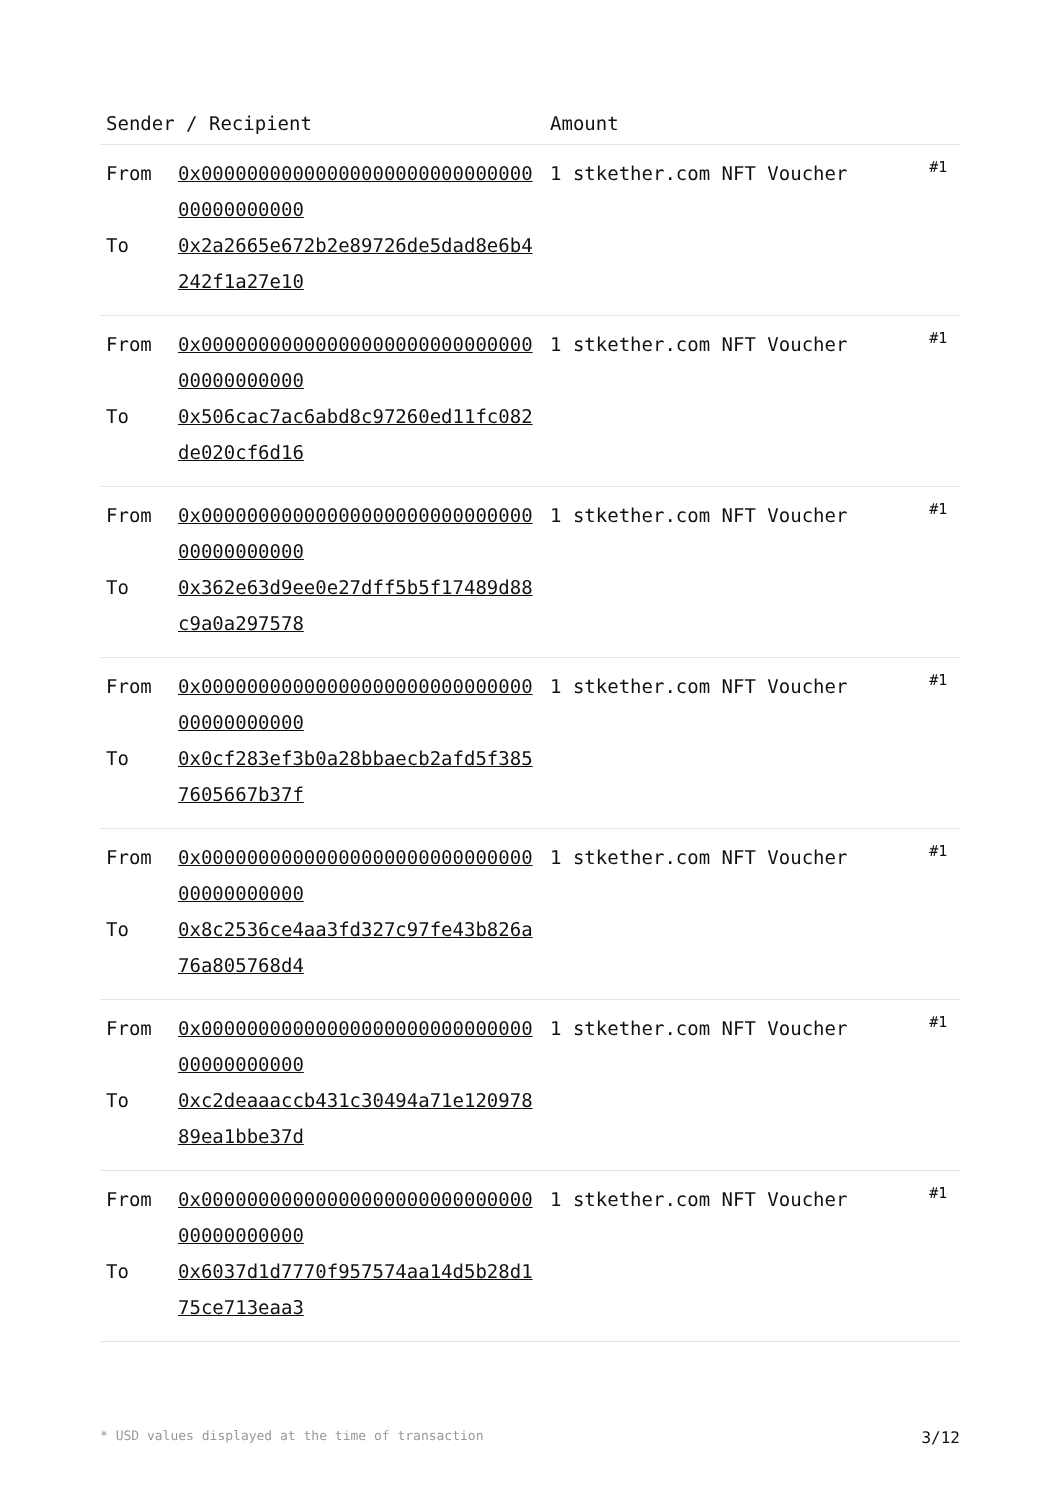| Sender / Recipient | | Amount | |
| --- | --- | --- | --- |
| From To | 0x0000000000000000000000000000000000000000 0x2a2665e672b2e89726de5dad8e6b4242f1a27e10 | 1 stkether.com NFT Voucher | #1 |
| From To | 0x0000000000000000000000000000000000000000 0x506cac7ac6abd8c97260ed11fc082de020cf6d16 | 1 stkether.com NFT Voucher | #1 |
| From To | 0x0000000000000000000000000000000000000000 0x362e63d9ee0e27dff5b5f17489d88c9a0a297578 | 1 stkether.com NFT Voucher | #1 |
| From To | 0x0000000000000000000000000000000000000000 0x0cf283ef3b0a28bbaecb2afd5f3857605667b37f | 1 stkether.com NFT Voucher | #1 |
| From To | 0x0000000000000000000000000000000000000000 0x8c2536ce4aa3fd327c97fe43b826a76a805768d4 | 1 stkether.com NFT Voucher | #1 |
| From To | 0x0000000000000000000000000000000000000000 0xc2deaaaccb431c30494a71e12097889ea1bbe37d | 1 stkether.com NFT Voucher | #1 |
| From To | 0x0000000000000000000000000000000000000000 0x6037d1d7770f957574aa14d5b28d175ce713eaa3 | 1 stkether.com NFT Voucher | #1 |
* USD values displayed at the time of transaction 3/12